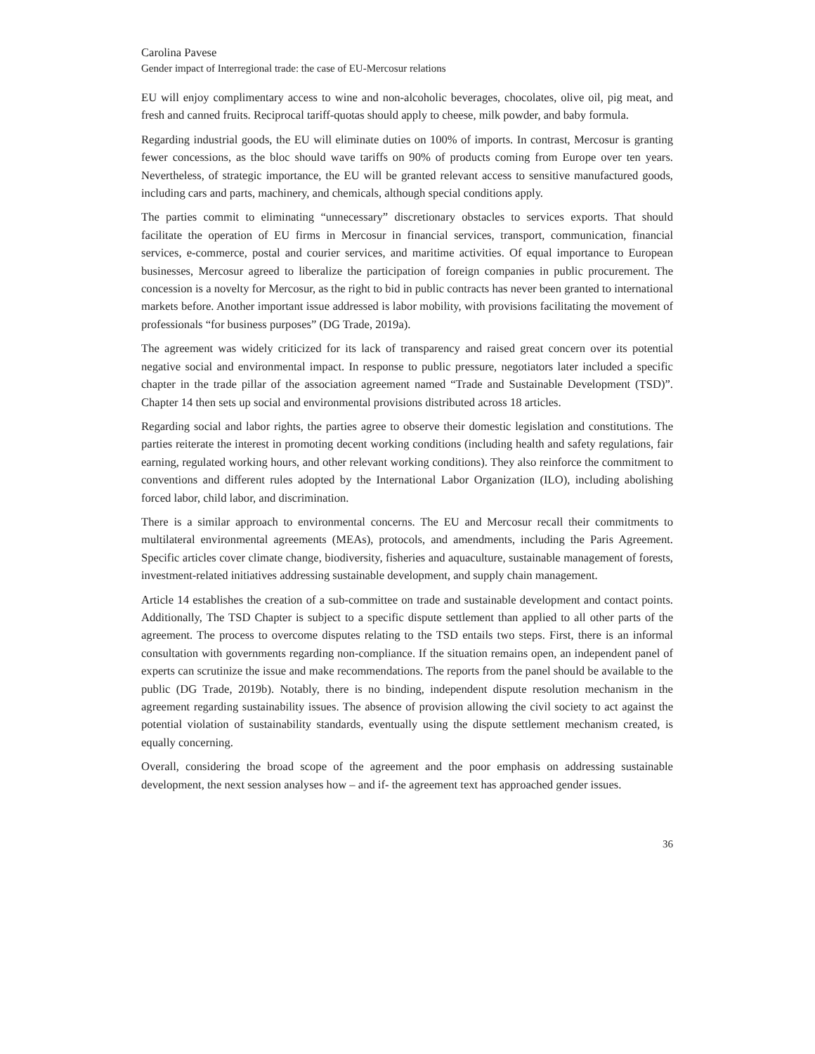Carolina Pavese
Gender impact of Interregional trade: the case of EU-Mercosur relations
EU will enjoy complimentary access to wine and non-alcoholic beverages, chocolates, olive oil, pig meat, and fresh and canned fruits. Reciprocal tariff-quotas should apply to cheese, milk powder, and baby formula.
Regarding industrial goods, the EU will eliminate duties on 100% of imports. In contrast, Mercosur is granting fewer concessions, as the bloc should wave tariffs on 90% of products coming from Europe over ten years. Nevertheless, of strategic importance, the EU will be granted relevant access to sensitive manufactured goods, including cars and parts, machinery, and chemicals, although special conditions apply.
The parties commit to eliminating “unnecessary” discretionary obstacles to services exports. That should facilitate the operation of EU firms in Mercosur in financial services, transport, communication, financial services, e-commerce, postal and courier services, and maritime activities. Of equal importance to European businesses, Mercosur agreed to liberalize the participation of foreign companies in public procurement. The concession is a novelty for Mercosur, as the right to bid in public contracts has never been granted to international markets before. Another important issue addressed is labor mobility, with provisions facilitating the movement of professionals “for business purposes” (DG Trade, 2019a).
The agreement was widely criticized for its lack of transparency and raised great concern over its potential negative social and environmental impact. In response to public pressure, negotiators later included a specific chapter in the trade pillar of the association agreement named “Trade and Sustainable Development (TSD)”. Chapter 14 then sets up social and environmental provisions distributed across 18 articles.
Regarding social and labor rights, the parties agree to observe their domestic legislation and constitutions. The parties reiterate the interest in promoting decent working conditions (including health and safety regulations, fair earning, regulated working hours, and other relevant working conditions). They also reinforce the commitment to conventions and different rules adopted by the International Labor Organization (ILO), including abolishing forced labor, child labor, and discrimination.
There is a similar approach to environmental concerns. The EU and Mercosur recall their commitments to multilateral environmental agreements (MEAs), protocols, and amendments, including the Paris Agreement. Specific articles cover climate change, biodiversity, fisheries and aquaculture, sustainable management of forests, investment-related initiatives addressing sustainable development, and supply chain management.
Article 14 establishes the creation of a sub-committee on trade and sustainable development and contact points. Additionally, The TSD Chapter is subject to a specific dispute settlement than applied to all other parts of the agreement. The process to overcome disputes relating to the TSD entails two steps. First, there is an informal consultation with governments regarding non-compliance. If the situation remains open, an independent panel of experts can scrutinize the issue and make recommendations. The reports from the panel should be available to the public (DG Trade, 2019b). Notably, there is no binding, independent dispute resolution mechanism in the agreement regarding sustainability issues. The absence of provision allowing the civil society to act against the potential violation of sustainability standards, eventually using the dispute settlement mechanism created, is equally concerning.
Overall, considering the broad scope of the agreement and the poor emphasis on addressing sustainable development, the next session analyses how – and if- the agreement text has approached gender issues.
36